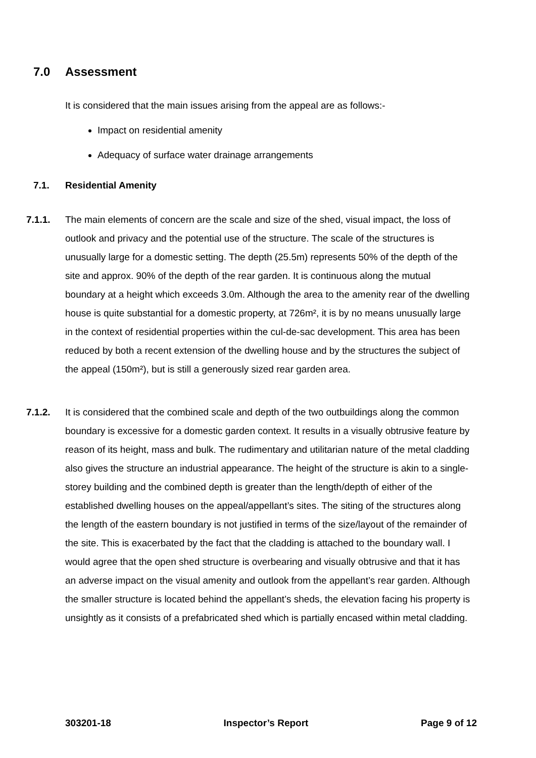7.0 Assessment
It is considered that the main issues arising from the appeal are as follows:-
Impact on residential amenity
Adequacy of surface water drainage arrangements
7.1. Residential Amenity
7.1.1. The main elements of concern are the scale and size of the shed, visual impact, the loss of outlook and privacy and the potential use of the structure. The scale of the structures is unusually large for a domestic setting. The depth (25.5m) represents 50% of the depth of the site and approx. 90% of the depth of the rear garden. It is continuous along the mutual boundary at a height which exceeds 3.0m. Although the area to the amenity rear of the dwelling house is quite substantial for a domestic property, at 726m², it is by no means unusually large in the context of residential properties within the cul-de-sac development. This area has been reduced by both a recent extension of the dwelling house and by the structures the subject of the appeal (150m²), but is still a generously sized rear garden area.
7.1.2. It is considered that the combined scale and depth of the two outbuildings along the common boundary is excessive for a domestic garden context. It results in a visually obtrusive feature by reason of its height, mass and bulk. The rudimentary and utilitarian nature of the metal cladding also gives the structure an industrial appearance. The height of the structure is akin to a single-storey building and the combined depth is greater than the length/depth of either of the established dwelling houses on the appeal/appellant’s sites. The siting of the structures along the length of the eastern boundary is not justified in terms of the size/layout of the remainder of the site. This is exacerbated by the fact that the cladding is attached to the boundary wall. I would agree that the open shed structure is overbearing and visually obtrusive and that it has an adverse impact on the visual amenity and outlook from the appellant’s rear garden. Although the smaller structure is located behind the appellant’s sheds, the elevation facing his property is unsightly as it consists of a prefabricated shed which is partially encased within metal cladding.
303201-18 Inspector’s Report Page 9 of 12